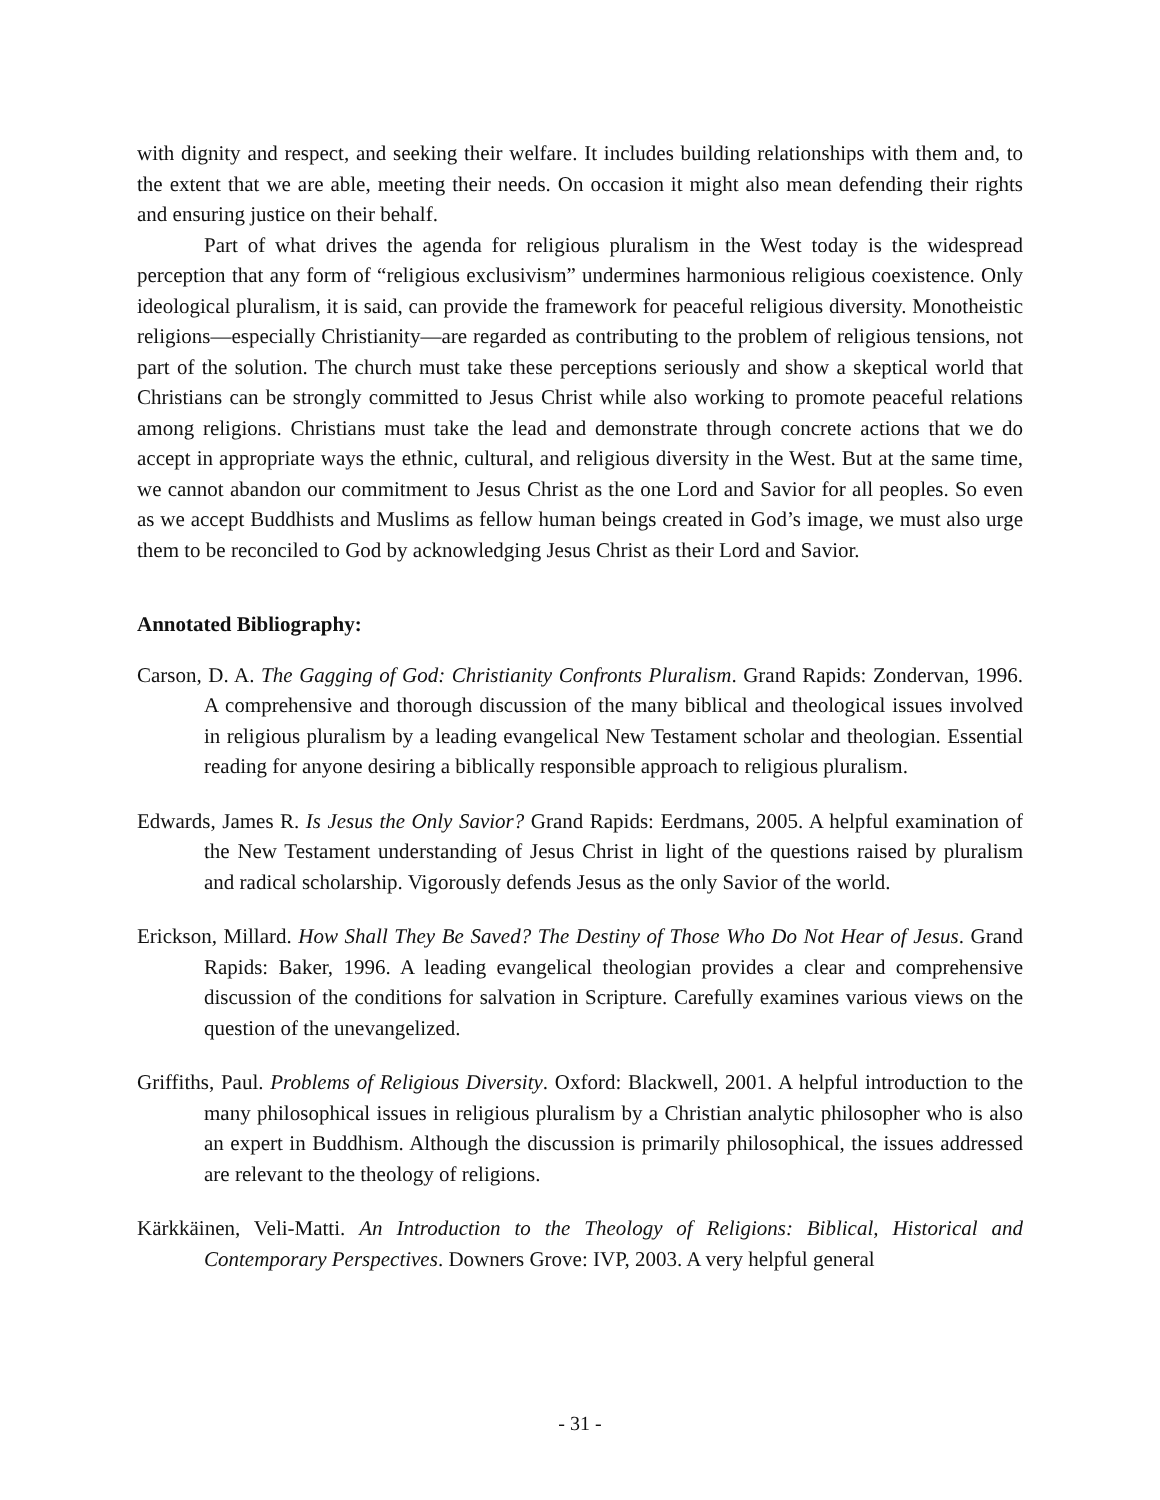with dignity and respect, and seeking their welfare. It includes building relationships with them and, to the extent that we are able, meeting their needs. On occasion it might also mean defending their rights and ensuring justice on their behalf.
Part of what drives the agenda for religious pluralism in the West today is the widespread perception that any form of “religious exclusivism” undermines harmonious religious coexistence. Only ideological pluralism, it is said, can provide the framework for peaceful religious diversity. Monotheistic religions—especially Christianity—are regarded as contributing to the problem of religious tensions, not part of the solution. The church must take these perceptions seriously and show a skeptical world that Christians can be strongly committed to Jesus Christ while also working to promote peaceful relations among religions. Christians must take the lead and demonstrate through concrete actions that we do accept in appropriate ways the ethnic, cultural, and religious diversity in the West. But at the same time, we cannot abandon our commitment to Jesus Christ as the one Lord and Savior for all peoples. So even as we accept Buddhists and Muslims as fellow human beings created in God’s image, we must also urge them to be reconciled to God by acknowledging Jesus Christ as their Lord and Savior.
Annotated Bibliography:
Carson, D. A. The Gagging of God: Christianity Confronts Pluralism. Grand Rapids: Zondervan, 1996. A comprehensive and thorough discussion of the many biblical and theological issues involved in religious pluralism by a leading evangelical New Testament scholar and theologian. Essential reading for anyone desiring a biblically responsible approach to religious pluralism.
Edwards, James R. Is Jesus the Only Savior? Grand Rapids: Eerdmans, 2005. A helpful examination of the New Testament understanding of Jesus Christ in light of the questions raised by pluralism and radical scholarship. Vigorously defends Jesus as the only Savior of the world.
Erickson, Millard. How Shall They Be Saved? The Destiny of Those Who Do Not Hear of Jesus. Grand Rapids: Baker, 1996. A leading evangelical theologian provides a clear and comprehensive discussion of the conditions for salvation in Scripture. Carefully examines various views on the question of the unevangelized.
Griffiths, Paul. Problems of Religious Diversity. Oxford: Blackwell, 2001. A helpful introduction to the many philosophical issues in religious pluralism by a Christian analytic philosopher who is also an expert in Buddhism. Although the discussion is primarily philosophical, the issues addressed are relevant to the theology of religions.
Kärkkäinen, Veli-Matti. An Introduction to the Theology of Religions: Biblical, Historical and Contemporary Perspectives. Downers Grove: IVP, 2003. A very helpful general
- 31 -